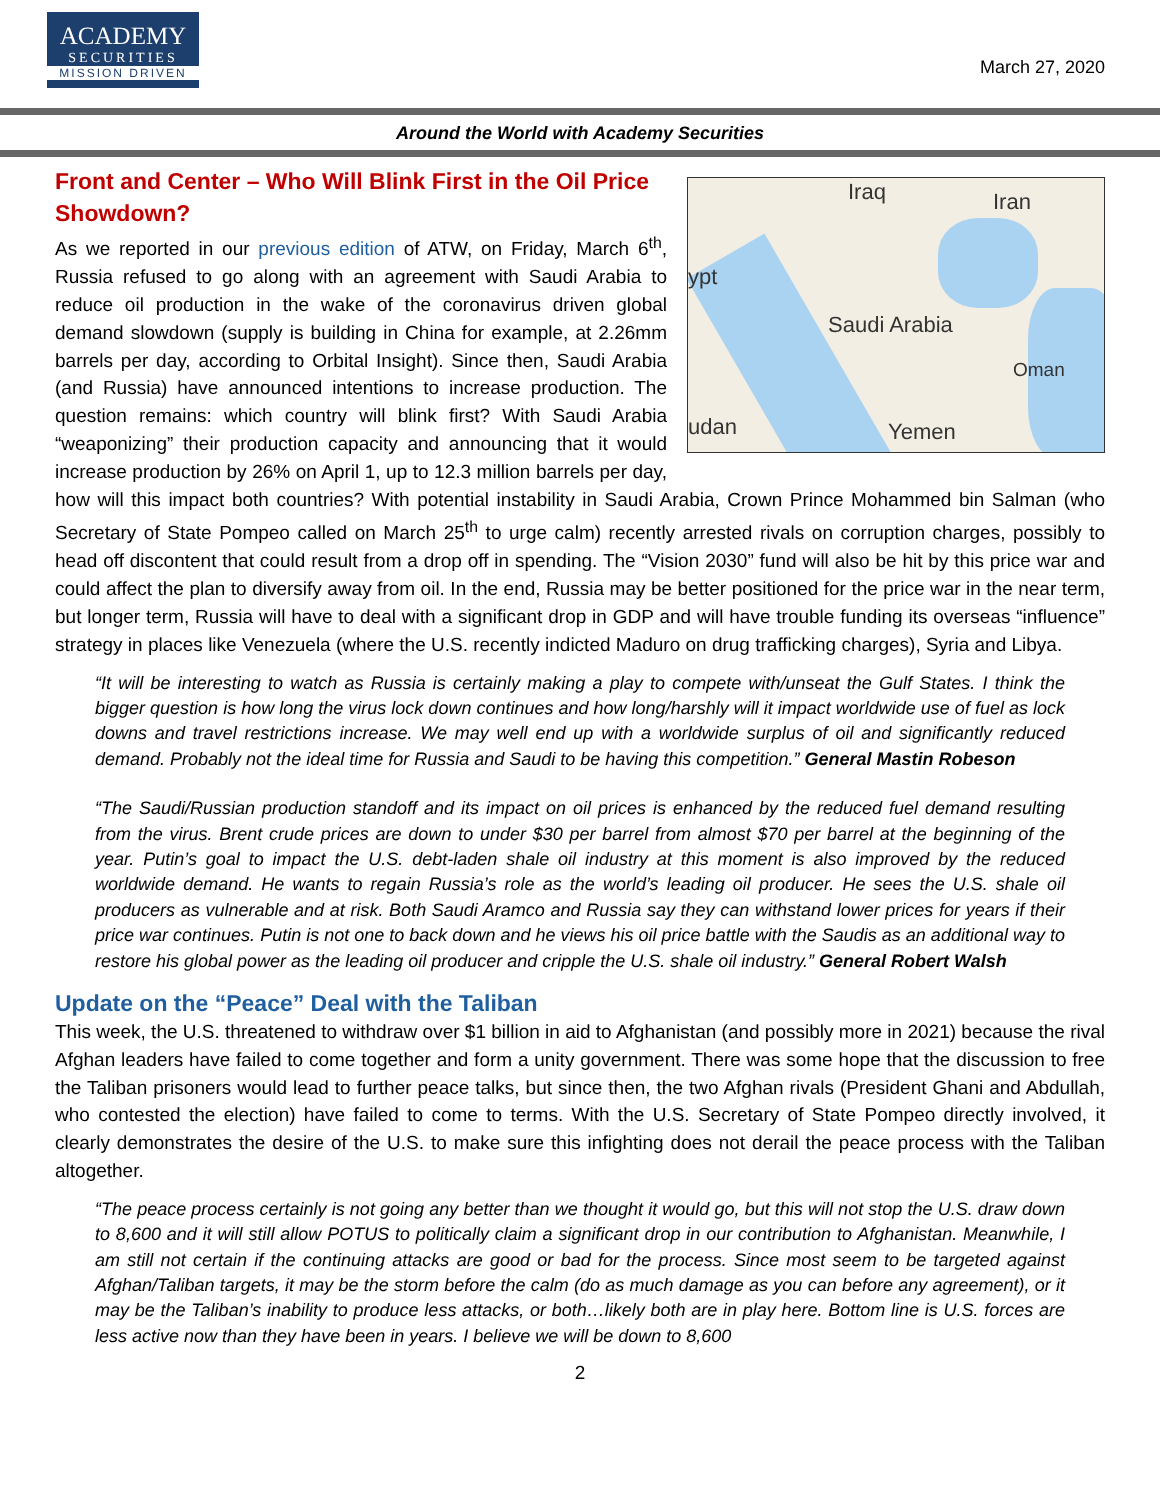ACADEMY
SECURITIES
MISSION DRIVEN
March 27, 2020
Around the World with Academy Securities
Iraq Iran
ypt
Saudi Arabia
Oman
udan Yemen
Front and Center – Who Will Blink First in the Oil Price Showdown?
As we reported in our previous edition of ATW, on Friday, March 6<sup>th</sup>, Russia refused to go along with an agreement with Saudi Arabia to reduce oil production in the wake of the coronavirus driven global demand slowdown (supply is building in China for example, at 2.26mm barrels per day, according to Orbital Insight). Since then, Saudi Arabia (and Russia) have announced intentions to increase production. The question remains: which country will blink first? With Saudi Arabia “weaponizing” their production capacity and announcing that it would increase production by 26% on April 1, up to 12.3 million barrels per day, how will this impact both countries? With potential instability in Saudi Arabia, Crown Prince Mohammed bin Salman (who Secretary of State Pompeo called on March 25<sup>th</sup> to urge calm) recently arrested rivals on corruption charges, possibly to head off discontent that could result from a drop off in spending. The “Vision 2030” fund will also be hit by this price war and could affect the plan to diversify away from oil. In the end, Russia may be better positioned for the price war in the near term, but longer term, Russia will have to deal with a significant drop in GDP and will have trouble funding its overseas “influence” strategy in places like Venezuela (where the U.S. recently indicted Maduro on drug trafficking charges), Syria and Libya.
“It will be interesting to watch as Russia is certainly making a play to compete with/unseat the Gulf States. I think the bigger question is how long the virus lock down continues and how long/harshly will it impact worldwide use of fuel as lock downs and travel restrictions increase. We may well end up with a worldwide surplus of oil and significantly reduced demand. Probably not the ideal time for Russia and Saudi to be having this competition.” General Mastin Robeson
“The Saudi/Russian production standoff and its impact on oil prices is enhanced by the reduced fuel demand resulting from the virus. Brent crude prices are down to under $30 per barrel from almost $70 per barrel at the beginning of the year. Putin’s goal to impact the U.S. debt-laden shale oil industry at this moment is also improved by the reduced worldwide demand. He wants to regain Russia’s role as the world’s leading oil producer. He sees the U.S. shale oil producers as vulnerable and at risk. Both Saudi Aramco and Russia say they can withstand lower prices for years if their price war continues. Putin is not one to back down and he views his oil price battle with the Saudis as an additional way to restore his global power as the leading oil producer and cripple the U.S. shale oil industry.” General Robert Walsh
Update on the “Peace” Deal with the Taliban
This week, the U.S. threatened to withdraw over $1 billion in aid to Afghanistan (and possibly more in 2021) because the rival Afghan leaders have failed to come together and form a unity government. There was some hope that the discussion to free the Taliban prisoners would lead to further peace talks, but since then, the two Afghan rivals (President Ghani and Abdullah, who contested the election) have failed to come to terms. With the U.S. Secretary of State Pompeo directly involved, it clearly demonstrates the desire of the U.S. to make sure this infighting does not derail the peace process with the Taliban altogether.
“The peace process certainly is not going any better than we thought it would go, but this will not stop the U.S. draw down to 8,600 and it will still allow POTUS to politically claim a significant drop in our contribution to Afghanistan. Meanwhile, I am still not certain if the continuing attacks are good or bad for the process. Since most seem to be targeted against Afghan/Taliban targets, it may be the storm before the calm (do as much damage as you can before any agreement), or it may be the Taliban’s inability to produce less attacks, or both…likely both are in play here. Bottom line is U.S. forces are less active now than they have been in years. I believe we will be down to 8,600
2